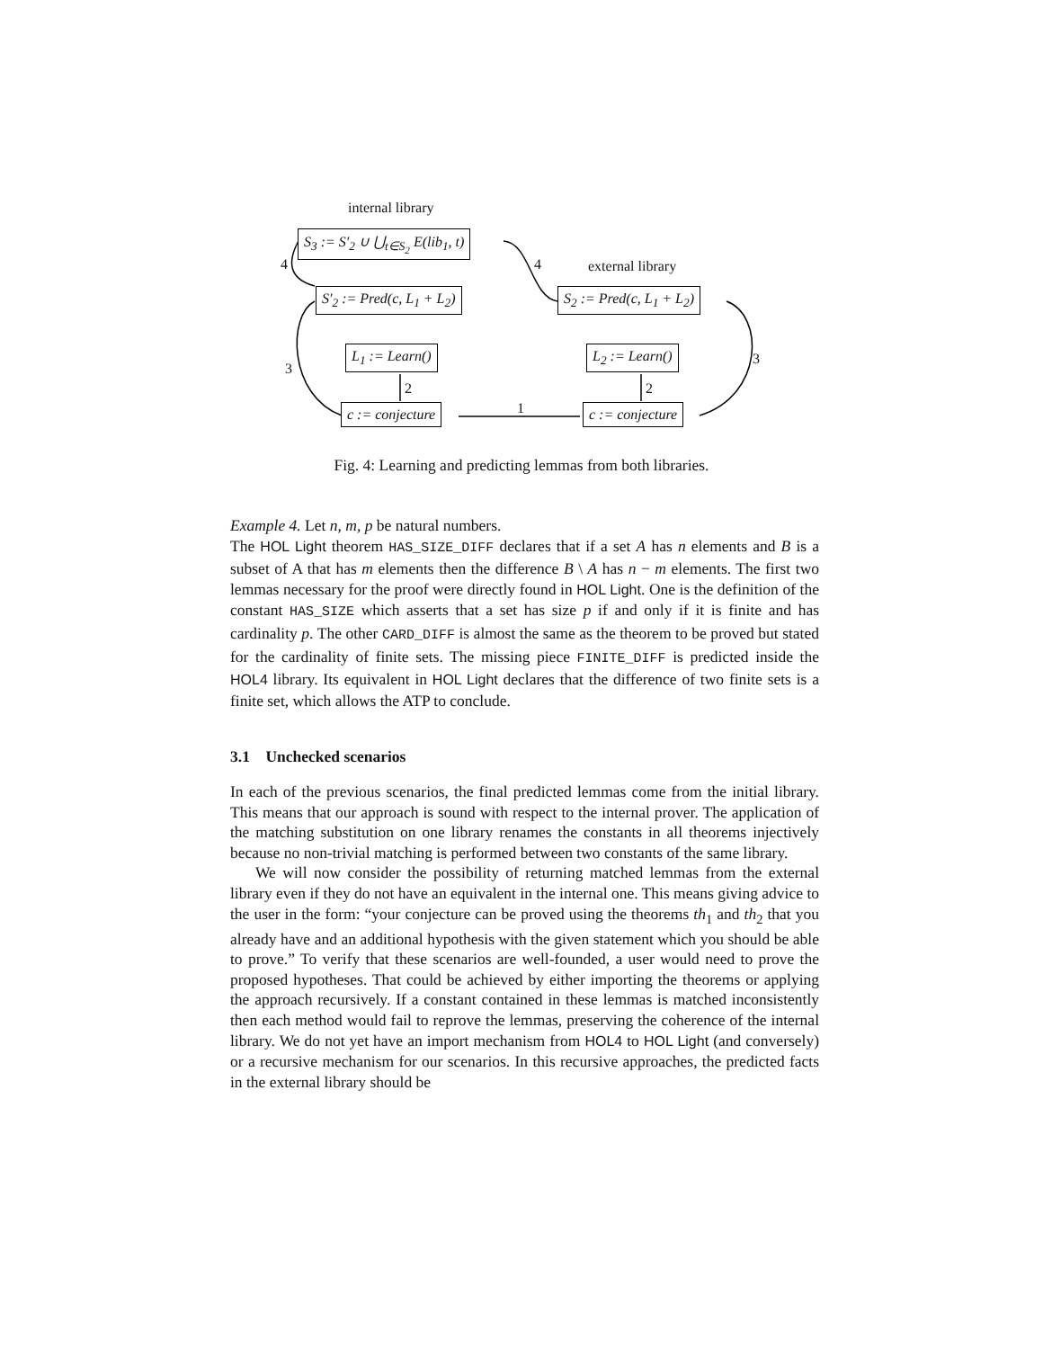internal library
external library
S<sub>3</sub> := S′<sub>2</sub> ∪ ⋃<sub>t∈S<sub>2</sub></sub> E(lib<sub>1</sub>, t)
S′<sub>2</sub> := Pred(c, L<sub>1</sub> + L<sub>2</sub>) S<sub>2</sub> := Pred(c, L<sub>1</sub> + L<sub>2</sub>)
L<sub>1</sub> := Learn() L<sub>2</sub> := Learn()
c := conjecture c := conjecture
4 4
3
3
2 2
1
Fig. 4: Learning and predicting lemmas from both libraries.
Example 4. Let n, m, p be natural numbers.
The HOL Light theorem HAS_SIZE_DIFF declares that if a set A has n elements and B is a subset of A that has m elements then the difference B \ A has n − m elements. The first two lemmas necessary for the proof were directly found in HOL Light. One is the definition of the constant HAS_SIZE which asserts that a set has size p if and only if it is finite and has cardinality p. The other CARD_DIFF is almost the same as the theorem to be proved but stated for the cardinality of finite sets. The missing piece FINITE_DIFF is predicted inside the HOL4 library. Its equivalent in HOL Light declares that the difference of two finite sets is a finite set, which allows the ATP to conclude.
3.1 Unchecked scenarios
In each of the previous scenarios, the final predicted lemmas come from the initial library. This means that our approach is sound with respect to the internal prover. The application of the matching substitution on one library renames the constants in all theorems injectively because no non-trivial matching is performed between two constants of the same library.
We will now consider the possibility of returning matched lemmas from the external library even if they do not have an equivalent in the internal one. This means giving advice to the user in the form: “your conjecture can be proved using the theorems th<sub>1</sub> and th<sub>2</sub> that you already have and an additional hypothesis with the given statement which you should be able to prove.” To verify that these scenarios are well-founded, a user would need to prove the proposed hypotheses. That could be achieved by either importing the theorems or applying the approach recursively. If a constant contained in these lemmas is matched inconsistently then each method would fail to reprove the lemmas, preserving the coherence of the internal library. We do not yet have an import mechanism from HOL4 to HOL Light (and conversely) or a recursive mechanism for our scenarios. In this recursive approaches, the predicted facts in the external library should be